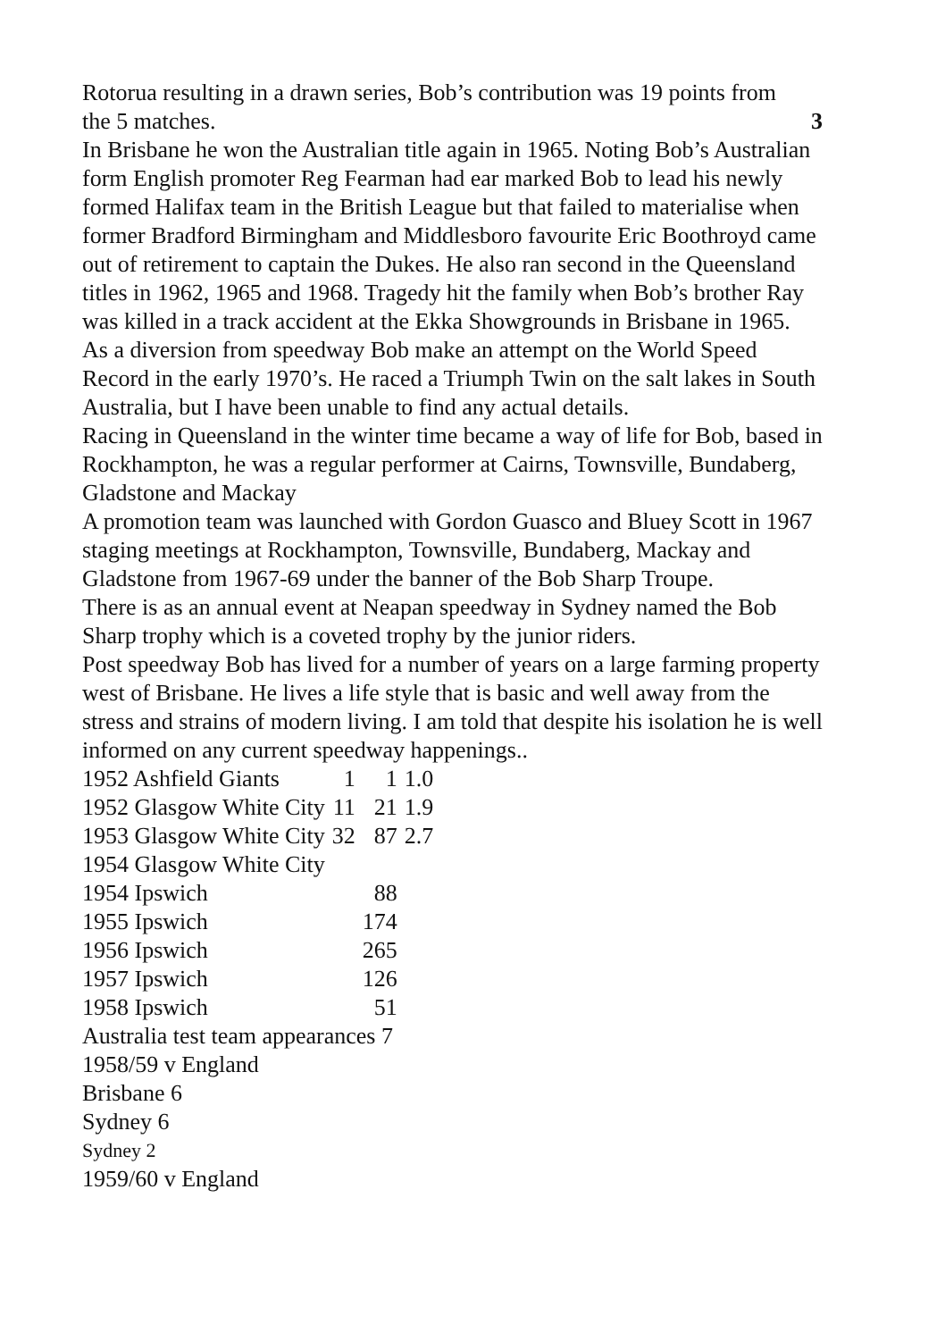Rotorua resulting in a drawn series, Bob’s contribution was 19 points from
the 5 matches. 3
In Brisbane he won the Australian title again in 1965. Noting Bob’s Australian form English promoter Reg Fearman had ear marked Bob to lead his newly formed Halifax team in the British League but that failed to materialise when former Bradford Birmingham and Middlesboro favourite Eric Boothroyd came out of retirement to captain the Dukes. He also ran second in the Queensland titles in 1962, 1965 and 1968. Tragedy hit the family when Bob’s brother Ray was killed in a track accident at the Ekka Showgrounds in Brisbane in 1965.
As a diversion from speedway Bob make an attempt on the World Speed Record in the early 1970’s. He raced a Triumph Twin on the salt lakes in South Australia, but I have been unable to find any actual details.
Racing in Queensland in the winter time became a way of life for Bob, based in Rockhampton, he was a regular performer at Cairns, Townsville, Bundaberg, Gladstone and Mackay
A promotion team was launched with Gordon Guasco and Bluey Scott in 1967 staging meetings at Rockhampton, Townsville, Bundaberg, Mackay and Gladstone from 1967-69 under the banner of the Bob Sharp Troupe.
There is as an annual event at Neapan speedway in Sydney named the Bob Sharp trophy which is a coveted trophy by the junior riders.
Post speedway Bob has lived for a number of years on a large farming property west of Brisbane. He lives a life style that is basic and well away from the stress and strains of modern living. I am told that despite his isolation he is well informed on any current speedway happenings..
| 1952 Ashfield Giants | 1 | 1 | 1.0 |
| 1952 Glasgow White City | 11 | 21 | 1.9 |
| 1953 Glasgow White City | 32 | 87 | 2.7 |
| 1954 Glasgow White City | | | |
| 1954 Ipswich | | 88 | |
| 1955 Ipswich | | 174 | |
| 1956 Ipswich | | 265 | |
| 1957 Ipswich | | 126 | |
| 1958 Ipswich | | 51 | |
Australia test team appearances 7
1958/59 v England
Brisbane 6
Sydney 6
Sydney 2
1959/60 v England